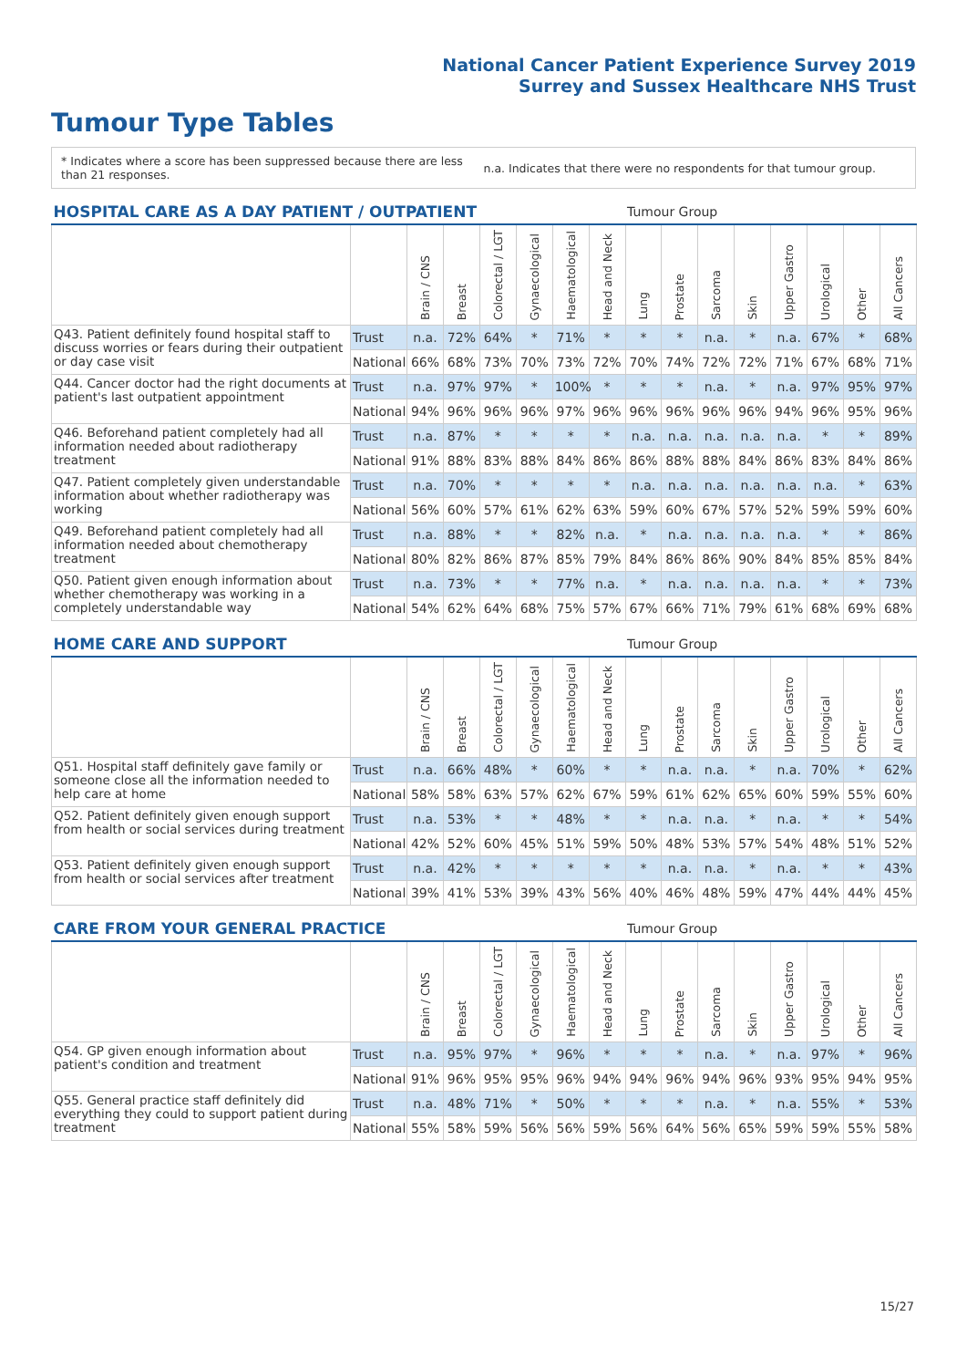National Cancer Patient Experience Survey 2019
Surrey and Sussex Healthcare NHS Trust
Tumour Type Tables
* Indicates where a score has been suppressed because there are less than 21 responses.
n.a. Indicates that there were no respondents for that tumour group.
| HOSPITAL CARE AS A DAY PATIENT / OUTPATIENT | | | | | | | | Tumour Group | | | | | | | |
| --- | --- | --- | --- | --- | --- | --- | --- | --- | --- | --- | --- | --- | --- | --- | --- |
| | | Brain / CNS | Breast | Colorectal / LGT | Gynaecological | Haematological | Head and Neck | Lung | Prostate | Sarcoma | Skin | Upper Gastro | Urological | Other | All Cancers |
| Q43. Patient definitely found hospital staff to discuss worries or fears during their outpatient or day case visit | Trust | n.a. | 72% | 64% | * | 71% | * | * | * | n.a. | * | n.a. | 67% | * | 68% |
| | National | 66% | 68% | 73% | 70% | 73% | 72% | 70% | 74% | 72% | 72% | 71% | 67% | 68% | 71% |
| Q44. Cancer doctor had the right documents at patient's last outpatient appointment | Trust | n.a. | 97% | 97% | * | 100% | * | * | * | n.a. | * | n.a. | 97% | 95% | 97% |
| | National | 94% | 96% | 96% | 96% | 97% | 96% | 96% | 96% | 96% | 96% | 94% | 96% | 95% | 96% |
| Q46. Beforehand patient completely had all information needed about radiotherapy treatment | Trust | n.a. | 87% | * | * | * | * | n.a. | n.a. | n.a. | n.a. | n.a. | * | * | 89% |
| | National | 91% | 88% | 83% | 88% | 84% | 86% | 86% | 88% | 88% | 84% | 86% | 83% | 84% | 86% |
| Q47. Patient completely given understandable information about whether radiotherapy was working | Trust | n.a. | 70% | * | * | * | * | n.a. | n.a. | n.a. | n.a. | n.a. | n.a. | * | 63% |
| | National | 56% | 60% | 57% | 61% | 62% | 63% | 59% | 60% | 67% | 57% | 52% | 59% | 59% | 60% |
| Q49. Beforehand patient completely had all information needed about chemotherapy treatment | Trust | n.a. | 88% | * | * | 82% | n.a. | * | n.a. | n.a. | n.a. | n.a. | * | * | 86% |
| | National | 80% | 82% | 86% | 87% | 85% | 79% | 84% | 86% | 86% | 90% | 84% | 85% | 85% | 84% |
| Q50. Patient given enough information about whether chemotherapy was working in a completely understandable way | Trust | n.a. | 73% | * | * | 77% | n.a. | * | n.a. | n.a. | n.a. | n.a. | * | * | 73% |
| | National | 54% | 62% | 64% | 68% | 75% | 57% | 67% | 66% | 71% | 79% | 61% | 68% | 69% | 68% |
| HOME CARE AND SUPPORT | | | | | | | | Tumour Group | | | | | | | |
| --- | --- | --- | --- | --- | --- | --- | --- | --- | --- | --- | --- | --- | --- | --- | --- |
| | | Brain / CNS | Breast | Colorectal / LGT | Gynaecological | Haematological | Head and Neck | Lung | Prostate | Sarcoma | Skin | Upper Gastro | Urological | Other | All Cancers |
| Q51. Hospital staff definitely gave family or someone close all the information needed to help care at home | Trust | n.a. | 66% | 48% | * | 60% | * | * | n.a. | n.a. | * | n.a. | 70% | * | 62% |
| | National | 58% | 58% | 63% | 57% | 62% | 67% | 59% | 61% | 62% | 65% | 60% | 59% | 55% | 60% |
| Q52. Patient definitely given enough support from health or social services during treatment | Trust | n.a. | 53% | * | * | 48% | * | * | n.a. | n.a. | * | n.a. | * | * | 54% |
| | National | 42% | 52% | 60% | 45% | 51% | 59% | 50% | 48% | 53% | 57% | 54% | 48% | 51% | 52% |
| Q53. Patient definitely given enough support from health or social services after treatment | Trust | n.a. | 42% | * | * | * | * | * | n.a. | n.a. | * | n.a. | * | * | 43% |
| | National | 39% | 41% | 53% | 39% | 43% | 56% | 40% | 46% | 48% | 59% | 47% | 44% | 44% | 45% |
| CARE FROM YOUR GENERAL PRACTICE | | | | | | | | Tumour Group | | | | | | | |
| --- | --- | --- | --- | --- | --- | --- | --- | --- | --- | --- | --- | --- | --- | --- | --- |
| | | Brain / CNS | Breast | Colorectal / LGT | Gynaecological | Haematological | Head and Neck | Lung | Prostate | Sarcoma | Skin | Upper Gastro | Urological | Other | All Cancers |
| Q54. GP given enough information about patient's condition and treatment | Trust | n.a. | 95% | 97% | * | 96% | * | * | * | n.a. | * | n.a. | 97% | * | 96% |
| | National | 91% | 96% | 95% | 95% | 96% | 94% | 94% | 96% | 94% | 96% | 93% | 95% | 94% | 95% |
| Q55. General practice staff definitely did everything they could to support patient during treatment | Trust | n.a. | 48% | 71% | * | 50% | * | * | * | n.a. | * | n.a. | 55% | * | 53% |
| | National | 55% | 58% | 59% | 56% | 56% | 59% | 56% | 64% | 56% | 65% | 59% | 59% | 55% | 58% |
15/27